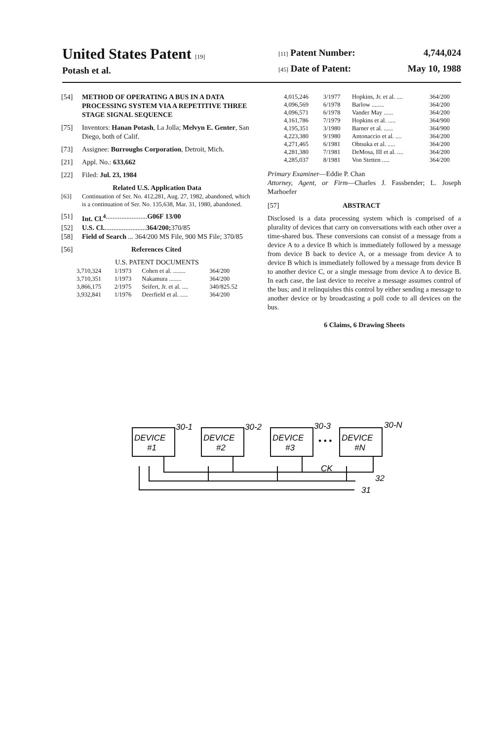United States Patent [19]
Potash et al.
[11] Patent Number: 4,744,024
[45] Date of Patent: May 10, 1988
[54] METHOD OF OPERATING A BUS IN A DATA PROCESSING SYSTEM VIA A REPETITIVE THREE STAGE SIGNAL SEQUENCE
[75] Inventors: Hanan Potash, La Jolla; Melvyn E. Genter, San Diego, both of Calif.
[73] Assignee: Burroughs Corporation, Detroit, Mich.
[21] Appl. No.: 633,662
[22] Filed: Jul. 23, 1984
Related U.S. Application Data
[63] Continuation of Ser. No. 412,281, Aug. 27, 1982, abandoned, which is a continuation of Ser. No. 135,638, Mar. 31, 1980, abandoned.
[51] Int. Cl.<sup>4</sup> ........................ G06F 13/00
[52] U.S. Cl. ........................ 364/200; 370/85
[58] Field of Search ... 364/200 MS File, 900 MS File; 370/85
[56] References Cited
U.S. PATENT DOCUMENTS
| 3,710,324 | 1/1973 | Cohen et al. ........ | 364/200 |
| 3,710,351 | 1/1973 | Nakamura ........ | 364/200 |
| 3,866,175 | 2/1975 | Seifert, Jr. et al. .... | 340/825.52 |
| 3,932,841 | 1/1976 | Deerfield et al. ..... | 364/200 |
| 4,015,246 | 3/1977 | Hopkins, Jr. et al. .... | 364/200 |
| 4,096,569 | 6/1978 | Barlow ........ | 364/200 |
| 4,096,571 | 6/1978 | Vander May ...... | 364/200 |
| 4,161,786 | 7/1979 | Hopkins et al. ..... | 364/900 |
| 4,195,351 | 3/1980 | Barner et al. ...... | 364/900 |
| 4,223,380 | 9/1980 | Antonaccio et al. .... | 364/200 |
| 4,271,465 | 6/1981 | Ohtsuka et al. ..... | 364/200 |
| 4,281,380 | 7/1981 | DeMosa, III et al. .... | 364/200 |
| 4,285,037 | 8/1981 | Von Stetten ..... | 364/200 |
Primary Examiner—Eddie P. Chan
Attorney, Agent, or Firm—Charles J. Fassbender; L. Joseph Marhoefer
[57] ABSTRACT
Disclosed is a data processing system which is comprised of a plurality of devices that carry on conversations with each other over a time-shared bus. These conversions can consist of a message from a device A to a device B which is immediately followed by a message from device B back to device A, or a message from device A to device B which is immediately followed by a message from device B to another device C, or a single message from device A to device B. In each case, the last device to receive a message assumes control of the bus; and it relinquishes this control by either sending a message to another device or by broadcasting a poll code to all devices on the bus.
6 Claims, 6 Drawing Sheets
DEVICE
#1
DEVICE
#2
DEVICE
#3
DEVICE
#N
30-1
30-2
30-3
30-N
• • •
CK
32
31